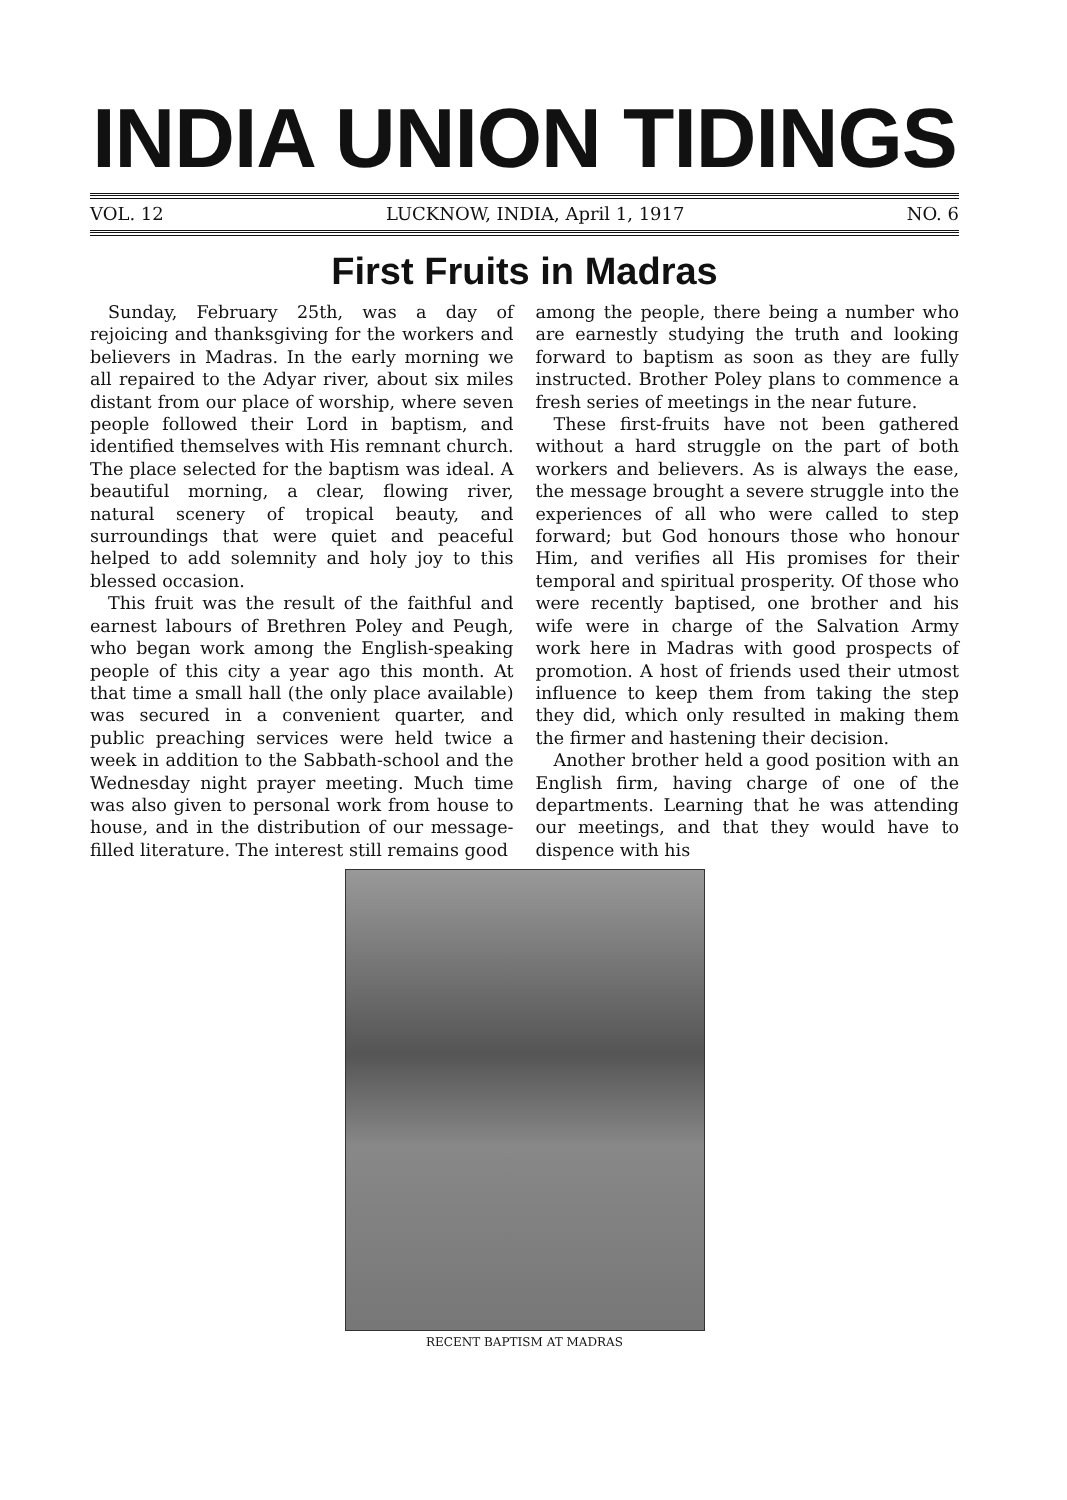INDIA UNION TIDINGS
VOL. 12 LUCKNOW, INDIA, April 1, 1917 NO. 6
First Fruits in Madras
Sunday, February 25th, was a day of rejoicing and thanksgiving for the workers and believers in Madras. In the early morning we all repaired to the Adyar river, about six miles distant from our place of worship, where seven people followed their Lord in baptism, and identified themselves with His remnant church. The place selected for the baptism was ideal. A beautiful morning, a clear, flowing river, natural scenery of tropical beauty, and surroundings that were quiet and peaceful helped to add solemnity and holy joy to this blessed occasion.
This fruit was the result of the faithful and earnest labours of Brethren Poley and Peugh, who began work among the English-speaking people of this city a year ago this month. At that time a small hall (the only place available) was secured in a convenient quarter, and public preaching services were held twice a week in addition to the Sabbath-school and the Wednesday night prayer meeting. Much time was also given to personal work from house to house, and in the distribution of our message-filled literature. The interest still remains good
among the people, there being a number who are earnestly studying the truth and looking forward to baptism as soon as they are fully instructed. Brother Poley plans to commence a fresh series of meetings in the near future.
These first-fruits have not been gathered without a hard struggle on the part of both workers and believers. As is always the ease, the message brought a severe struggle into the experiences of all who were called to step forward; but God honours those who honour Him, and verifies all His promises for their temporal and spiritual prosperity. Of those who were recently baptised, one brother and his wife were in charge of the Salvation Army work here in Madras with good prospects of promotion. A host of friends used their utmost influence to keep them from taking the step they did, which only resulted in making them the firmer and hastening their decision.
Another brother held a good position with an English firm, having charge of one of the departments. Learning that he was attending our meetings, and that they would have to dispence with his
RECENT BAPTISM AT MADRAS